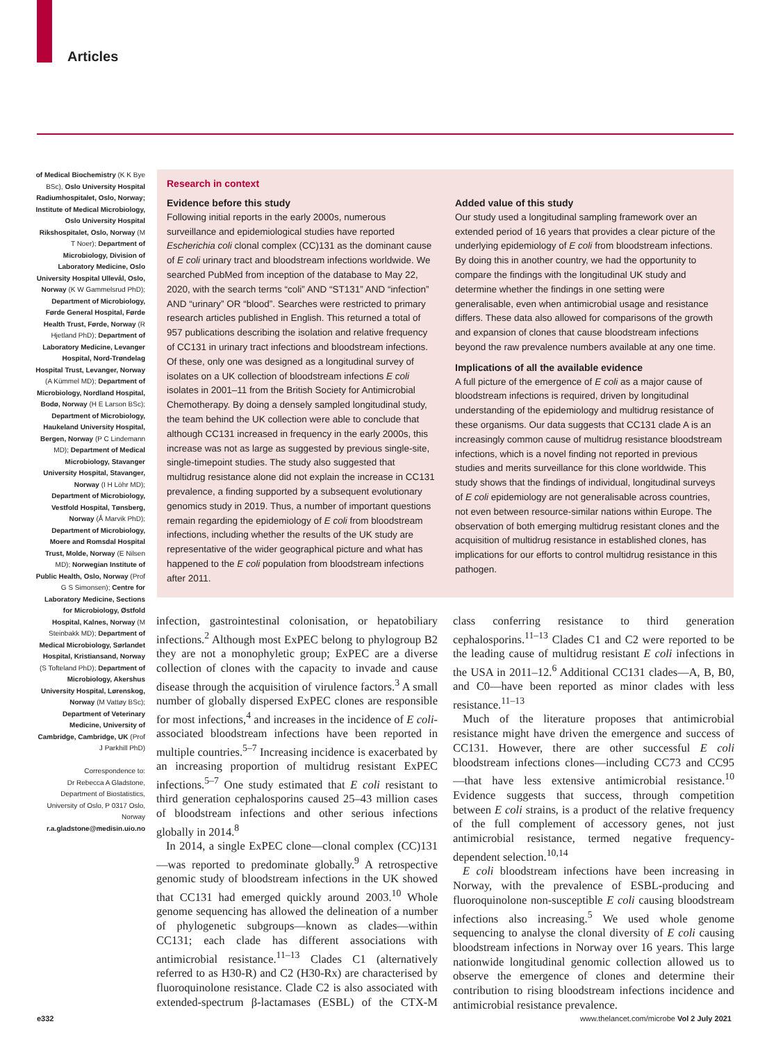Articles
of Medical Biochemistry (K K Bye BSc), Oslo University Hospital Radiumhospitalet, Oslo, Norway; Institute of Medical Microbiology, Oslo University Hospital Rikshospitalet, Oslo, Norway (M T Noer); Department of Microbiology, Division of Laboratory Medicine, Oslo University Hospital Ullevål, Oslo, Norway (K W Gammelsrud PhD); Department of Microbiology, Førde General Hospital, Førde Health Trust, Førde, Norway (R Hjetland PhD); Department of Laboratory Medicine, Levanger Hospital, Nord-Trøndelag Hospital Trust, Levanger, Norway (A Kümmel MD); Department of Microbiology, Nordland Hospital, Bodø, Norway (H E Larson BSc); Department of Microbiology, Haukeland University Hospital, Bergen, Norway (P C Lindemann MD); Department of Medical Microbiology, Stavanger University Hospital, Stavanger, Norway (I H Löhr MD); Department of Microbiology, Vestfold Hospital, Tønsberg, Norway (Å Marvik PhD); Department of Microbiology, Moere and Romsdal Hospital Trust, Molde, Norway (E Nilsen MD); Norwegian Institute of Public Health, Oslo, Norway (Prof G S Simonsen); Centre for Laboratory Medicine, Sections for Microbiology, Østfold Hospital, Kalnes, Norway (M Steinbakk MD); Department of Medical Microbiology, Sørlandet Hospital, Kristiansand, Norway (S Tofteland PhD); Department of Microbiology, Akershus University Hospital, Lørenskog, Norway (M Vattøy BSc); Department of Veterinary Medicine, University of Cambridge, Cambridge, UK (Prof J Parkhill PhD)
Correspondence to:
Dr Rebecca A Gladstone, Department of Biostatistics, University of Oslo, P 0317 Oslo, Norway
r.a.gladstone@medisin.uio.no
Research in context
Evidence before this study
Following initial reports in the early 2000s, numerous surveillance and epidemiological studies have reported Escherichia coli clonal complex (CC)131 as the dominant cause of E coli urinary tract and bloodstream infections worldwide. We searched PubMed from inception of the database to May 22, 2020, with the search terms “coli” AND “ST131” AND “infection” AND “urinary” OR “blood”. Searches were restricted to primary research articles published in English. This returned a total of 957 publications describing the isolation and relative frequency of CC131 in urinary tract infections and bloodstream infections. Of these, only one was designed as a longitudinal survey of isolates on a UK collection of bloodstream infections E coli isolates in 2001–11 from the British Society for Antimicrobial Chemotherapy. By doing a densely sampled longitudinal study, the team behind the UK collection were able to conclude that although CC131 increased in frequency in the early 2000s, this increase was not as large as suggested by previous single-site, single-timepoint studies. The study also suggested that multidrug resistance alone did not explain the increase in CC131 prevalence, a finding supported by a subsequent evolutionary genomics study in 2019. Thus, a number of important questions remain regarding the epidemiology of E coli from bloodstream infections, including whether the results of the UK study are representative of the wider geographical picture and what has happened to the E coli population from bloodstream infections after 2011.
Added value of this study
Our study used a longitudinal sampling framework over an extended period of 16 years that provides a clear picture of the underlying epidemiology of E coli from bloodstream infections. By doing this in another country, we had the opportunity to compare the findings with the longitudinal UK study and determine whether the findings in one setting were generalisable, even when antimicrobial usage and resistance differs. These data also allowed for comparisons of the growth and expansion of clones that cause bloodstream infections beyond the raw prevalence numbers available at any one time.
Implications of all the available evidence
A full picture of the emergence of E coli as a major cause of bloodstream infections is required, driven by longitudinal understanding of the epidemiology and multidrug resistance of these organisms. Our data suggests that CC131 clade A is an increasingly common cause of multidrug resistance bloodstream infections, which is a novel finding not reported in previous studies and merits surveillance for this clone worldwide. This study shows that the findings of individual, longitudinal surveys of E coli epidemiology are not generalisable across countries, not even between resource-similar nations within Europe. The observation of both emerging multidrug resistant clones and the acquisition of multidrug resistance in established clones, has implications for our efforts to control multidrug resistance in this pathogen.
infection, gastrointestinal colonisation, or hepatobiliary infections.<sup>2</sup> Although most ExPEC belong to phylogroup B2 they are not a monophyletic group; ExPEC are a diverse collection of clones with the capacity to invade and cause disease through the acquisition of virulence factors.<sup>3</sup> A small number of globally dispersed ExPEC clones are responsible for most infections,<sup>4</sup> and increases in the incidence of E coli-associated bloodstream infections have been reported in multiple countries.<sup>5–7</sup> Increasing incidence is exacerbated by an increasing proportion of multidrug resistant ExPEC infections.<sup>5–7</sup> One study estimated that E coli resistant to third generation cephalosporins caused 25–43 million cases of bloodstream infections and other serious infections globally in 2014.<sup>8</sup>
In 2014, a single ExPEC clone—clonal complex (CC)131—was reported to predominate globally.<sup>9</sup> A retrospective genomic study of bloodstream infections in the UK showed that CC131 had emerged quickly around 2003.<sup>10</sup> Whole genome sequencing has allowed the delineation of a number of phylogenetic subgroups—known as clades—within CC131; each clade has different associations with antimicrobial resistance.<sup>11–13</sup> Clades C1 (alternatively referred to as H30-R) and C2 (H30-Rx) are characterised by fluoroquinolone resistance. Clade C2 is also associated with extended-spectrum β-lactamases (ESBL) of the CTX-M class conferring resistance to third generation cephalosporins.<sup>11–13</sup> Clades C1 and C2 were reported to be the leading cause of multidrug resistant E coli infections in the USA in 2011–12.<sup>6</sup> Additional CC131 clades—A, B, B0, and C0—have been reported as minor clades with less resistance.<sup>11–13</sup>
Much of the literature proposes that antimicrobial resistance might have driven the emergence and success of CC131. However, there are other successful E coli bloodstream infections clones—including CC73 and CC95—that have less extensive antimicrobial resistance.<sup>10</sup> Evidence suggests that success, through competition between E coli strains, is a product of the relative frequency of the full complement of accessory genes, not just antimicrobial resistance, termed negative frequency-dependent selection.<sup>10,14</sup>
E coli bloodstream infections have been increasing in Norway, with the prevalence of ESBL-producing and fluoroquinolone non-susceptible E coli causing bloodstream infections also increasing.<sup>5</sup> We used whole genome sequencing to analyse the clonal diversity of E coli causing bloodstream infections in Norway over 16 years. This large nationwide longitudinal genomic collection allowed us to observe the emergence of clones and determine their contribution to rising bloodstream infections incidence and antimicrobial resistance prevalence.
e332 www.thelancet.com/microbe Vol 2 July 2021